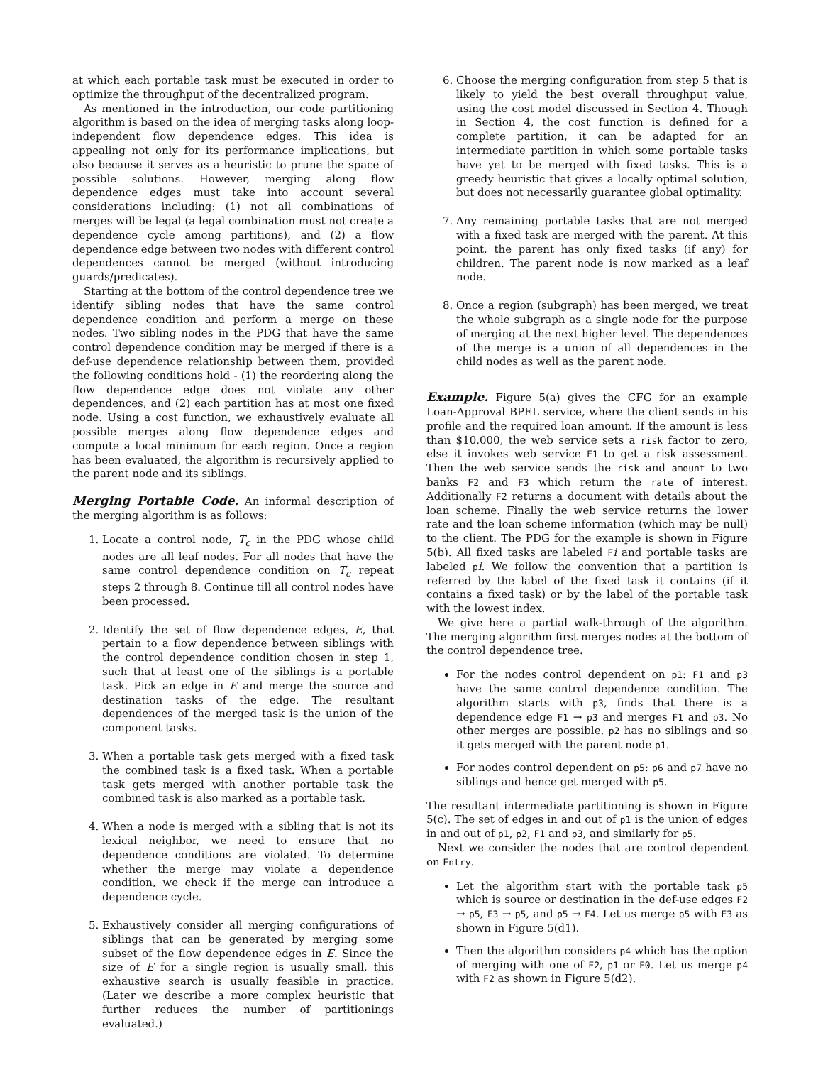at which each portable task must be executed in order to optimize the throughput of the decentralized program.
As mentioned in the introduction, our code partitioning algorithm is based on the idea of merging tasks along loop-independent flow dependence edges. This idea is appealing not only for its performance implications, but also because it serves as a heuristic to prune the space of possible solutions. However, merging along flow dependence edges must take into account several considerations including: (1) not all combinations of merges will be legal (a legal combination must not create a dependence cycle among partitions), and (2) a flow dependence edge between two nodes with different control dependences cannot be merged (without introducing guards/predicates).
Starting at the bottom of the control dependence tree we identify sibling nodes that have the same control dependence condition and perform a merge on these nodes. Two sibling nodes in the PDG that have the same control dependence condition may be merged if there is a def-use dependence relationship between them, provided the following conditions hold - (1) the reordering along the flow dependence edge does not violate any other dependences, and (2) each partition has at most one fixed node. Using a cost function, we exhaustively evaluate all possible merges along flow dependence edges and compute a local minimum for each region. Once a region has been evaluated, the algorithm is recursively applied to the parent node and its siblings.
Merging Portable Code. An informal description of the merging algorithm is as follows:
1. Locate a control node, T<sub>c</sub> in the PDG whose child nodes are all leaf nodes. For all nodes that have the same control dependence condition on T<sub>c</sub> repeat steps 2 through 8. Continue till all control nodes have been processed.
2. Identify the set of flow dependence edges, E, that pertain to a flow dependence between siblings with the control dependence condition chosen in step 1, such that at least one of the siblings is a portable task. Pick an edge in E and merge the source and destination tasks of the edge. The resultant dependences of the merged task is the union of the component tasks.
3. When a portable task gets merged with a fixed task the combined task is a fixed task. When a portable task gets merged with another portable task the combined task is also marked as a portable task.
4. When a node is merged with a sibling that is not its lexical neighbor, we need to ensure that no dependence conditions are violated. To determine whether the merge may violate a dependence condition, we check if the merge can introduce a dependence cycle.
5. Exhaustively consider all merging configurations of siblings that can be generated by merging some subset of the flow dependence edges in E. Since the size of E for a single region is usually small, this exhaustive search is usually feasible in practice. (Later we describe a more complex heuristic that further reduces the number of partitionings evaluated.)
6. Choose the merging configuration from step 5 that is likely to yield the best overall throughput value, using the cost model discussed in Section 4. Though in Section 4, the cost function is defined for a complete partition, it can be adapted for an intermediate partition in which some portable tasks have yet to be merged with fixed tasks. This is a greedy heuristic that gives a locally optimal solution, but does not necessarily guarantee global optimality.
7. Any remaining portable tasks that are not merged with a fixed task are merged with the parent. At this point, the parent has only fixed tasks (if any) for children. The parent node is now marked as a leaf node.
8. Once a region (subgraph) has been merged, we treat the whole subgraph as a single node for the purpose of merging at the next higher level. The dependences of the merge is a union of all dependences in the child nodes as well as the parent node.
Example. Figure 5(a) gives the CFG for an example Loan-Approval BPEL service, where the client sends in his profile and the required loan amount. If the amount is less than $10,000, the web service sets a risk factor to zero, else it invokes web service F1 to get a risk assessment. Then the web service sends the risk and amount to two banks F2 and F3 which return the rate of interest. Additionally F2 returns a document with details about the loan scheme. Finally the web service returns the lower rate and the loan scheme information (which may be null) to the client. The PDG for the example is shown in Figure 5(b). All fixed tasks are labeled Fi and portable tasks are labeled pi. We follow the convention that a partition is referred by the label of the fixed task it contains (if it contains a fixed task) or by the label of the portable task with the lowest index.
We give here a partial walk-through of the algorithm. The merging algorithm first merges nodes at the bottom of the control dependence tree.
For the nodes control dependent on p1: F1 and p3 have the same control dependence condition. The algorithm starts with p3, finds that there is a dependence edge F1 → p3 and merges F1 and p3. No other merges are possible. p2 has no siblings and so it gets merged with the parent node p1.
For nodes control dependent on p5: p6 and p7 have no siblings and hence get merged with p5.
The resultant intermediate partitioning is shown in Figure 5(c). The set of edges in and out of p1 is the union of edges in and out of p1, p2, F1 and p3, and similarly for p5.
Next we consider the nodes that are control dependent on Entry.
Let the algorithm start with the portable task p5 which is source or destination in the def-use edges F2 → p5, F3 → p5, and p5 → F4. Let us merge p5 with F3 as shown in Figure 5(d1).
Then the algorithm considers p4 which has the option of merging with one of F2, p1 or F0. Let us merge p4 with F2 as shown in Figure 5(d2).